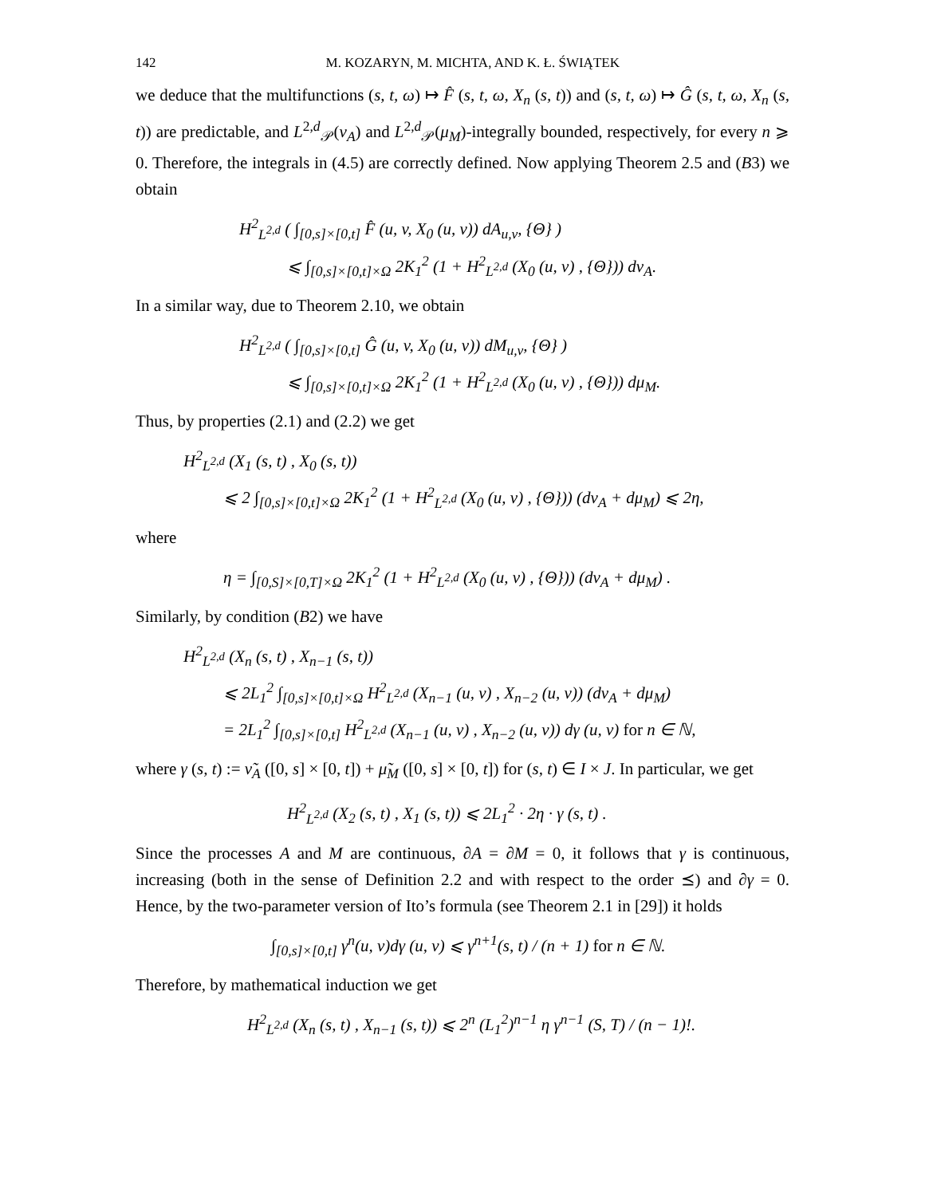142 M. KOZARYN, M. MICHTA, AND K. Ł. ŚWIĄTEK
we deduce that the multifunctions (s, t, ω) ↦ F̂ (s, t, ω, X<sub>n</sub> (s, t)) and (s, t, ω) ↦ Ĝ (s, t, ω, X<sub>n</sub> (s, t)) are predictable, and L<sup>2,d</sup><sub>𝒫</sub>(ν<sub>A</sub>) and L<sup>2,d</sup><sub>𝒫</sub>(μ<sub>M</sub>)-integrally bounded, respectively, for every n ⩾ 0. Therefore, the integrals in (4.5) are correctly defined. Now applying Theorem 2.5 and (B3) we obtain
H<sup>2</sup><sub>L<sup>2,d</sup></sub> ( ∫<sub>[0,s]×[0,t]</sub> F̂ (u, v, X<sub>0</sub> (u, v)) dA<sub>u,v</sub>, {Θ} )
⩽ ∫<sub>[0,s]×[0,t]×Ω</sub> 2K<sub>1</sub><sup>2</sup> (1 + H<sup>2</sup><sub>L<sup>2,d</sup></sub> (X<sub>0</sub> (u, v) , {Θ})) dν<sub>A</sub>.
In a similar way, due to Theorem 2.10, we obtain
H<sup>2</sup><sub>L<sup>2,d</sup></sub> ( ∫<sub>[0,s]×[0,t]</sub> Ĝ (u, v, X<sub>0</sub> (u, v)) dM<sub>u,v</sub>, {Θ} )
⩽ ∫<sub>[0,s]×[0,t]×Ω</sub> 2K<sub>1</sub><sup>2</sup> (1 + H<sup>2</sup><sub>L<sup>2,d</sup></sub> (X<sub>0</sub> (u, v) , {Θ})) dμ<sub>M</sub>.
Thus, by properties (2.1) and (2.2) we get
H<sup>2</sup><sub>L<sup>2,d</sup></sub> (X<sub>1</sub> (s, t) , X<sub>0</sub> (s, t))
⩽ 2 ∫<sub>[0,s]×[0,t]×Ω</sub> 2K<sub>1</sub><sup>2</sup> (1 + H<sup>2</sup><sub>L<sup>2,d</sup></sub> (X<sub>0</sub> (u, v) , {Θ})) (dν<sub>A</sub> + dμ<sub>M</sub>) ⩽ 2η,
where
η = ∫<sub>[0,S]×[0,T]×Ω</sub> 2K<sub>1</sub><sup>2</sup> (1 + H<sup>2</sup><sub>L<sup>2,d</sup></sub> (X<sub>0</sub> (u, v) , {Θ})) (dν<sub>A</sub> + dμ<sub>M</sub>) .
Similarly, by condition (B2) we have
H<sup>2</sup><sub>L<sup>2,d</sup></sub> (X<sub>n</sub> (s, t) , X<sub>n−1</sub> (s, t))
⩽ 2L<sub>1</sub><sup>2</sup> ∫<sub>[0,s]×[0,t]×Ω</sub> H<sup>2</sup><sub>L<sup>2,d</sup></sub> (X<sub>n−1</sub> (u, v) , X<sub>n−2</sub> (u, v)) (dν<sub>A</sub> + dμ<sub>M</sub>)
= 2L<sub>1</sub><sup>2</sup> ∫<sub>[0,s]×[0,t]</sub> H<sup>2</sup><sub>L<sup>2,d</sup></sub> (X<sub>n−1</sub> (u, v) , X<sub>n−2</sub> (u, v)) dγ (u, v) for n ∈ ℕ,
where γ (s, t) := ν̃<sub>A</sub> ([0, s] × [0, t]) + μ̃<sub>M</sub> ([0, s] × [0, t]) for (s, t) ∈ I × J. In particular, we get
H<sup>2</sup><sub>L<sup>2,d</sup></sub> (X<sub>2</sub> (s, t) , X<sub>1</sub> (s, t)) ⩽ 2L<sub>1</sub><sup>2</sup> · 2η · γ (s, t) .
Since the processes A and M are continuous, ∂A = ∂M = 0, it follows that γ is continuous, increasing (both in the sense of Definition 2.2 and with respect to the order ⪯) and ∂γ = 0. Hence, by the two-parameter version of Ito’s formula (see Theorem 2.1 in [29]) it holds
∫<sub>[0,s]×[0,t]</sub> γ<sup>n</sup>(u, v)dγ (u, v) ⩽ γ<sup>n+1</sup>(s, t) / (n + 1) for n ∈ ℕ.
Therefore, by mathematical induction we get
H<sup>2</sup><sub>L<sup>2,d</sup></sub> (X<sub>n</sub> (s, t) , X<sub>n−1</sub> (s, t)) ⩽ 2<sup>n</sup> (L<sub>1</sub><sup>2</sup>)<sup>n−1</sup> η γ<sup>n−1</sup> (S, T) / (n − 1)!.